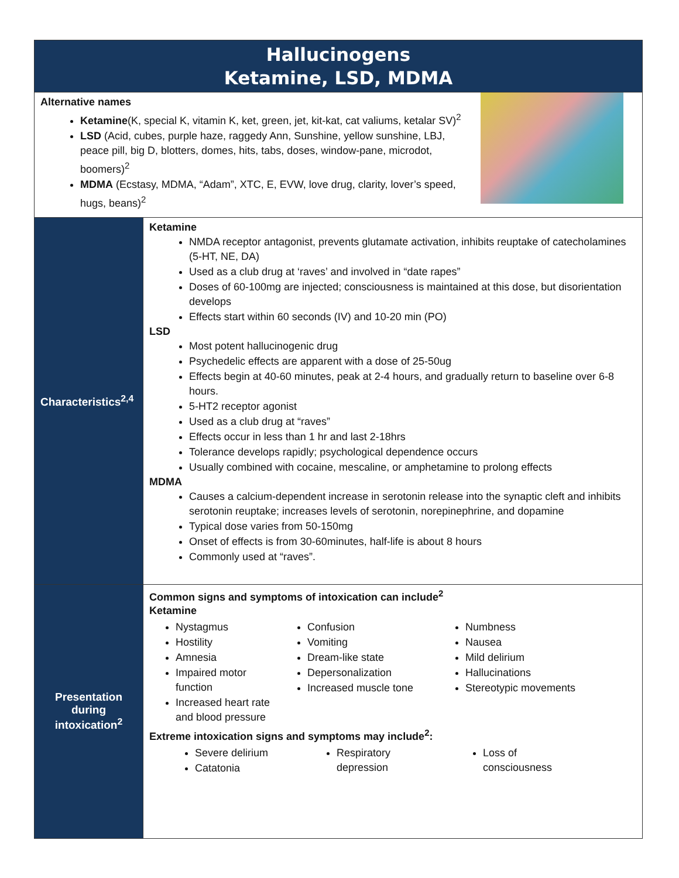| Hallucinogens Ketamine, LSD, MDMA | |
| Alternative names Ketamine (K, special K, vitamin K, ket, green, jet, kit-kat, cat valiums, ketalar SV)<sup>2</sup> LSD (Acid, cubes, purple haze, raggedy Ann, Sunshine, yellow sunshine, LBJ, peace pill, big D, blotters, domes, hits, tabs, doses, window-pane, microdot, boomers)<sup>2</sup> MDMA (Ecstasy, MDMA, “Adam”, XTC, E, EVW, love drug, clarity, lover’s speed, hugs, beans)<sup>2</sup> | |
| Characteristics<sup>2,4</sup> | Ketamine NMDA receptor antagonist, prevents glutamate activation, inhibits reuptake of catecholamines (5-HT, NE, DA) Used as a club drug at ‘raves’ and involved in “date rapes” Doses of 60-100mg are injected; consciousness is maintained at this dose, but disorientation develops Effects start within 60 seconds (IV) and 10-20 min (PO) LSD Most potent hallucinogenic drug Psychedelic effects are apparent with a dose of 25-50ug Effects begin at 40-60 minutes, peak at 2-4 hours, and gradually return to baseline over 6-8 hours. 5-HT2 receptor agonist Used as a club drug at “raves” Effects occur in less than 1 hr and last 2-18hrs Tolerance develops rapidly; psychological dependence occurs Usually combined with cocaine, mescaline, or amphetamine to prolong effects MDMA Causes a calcium-dependent increase in serotonin release into the synaptic cleft and inhibits serotonin reuptake; increases levels of serotonin, norepinephrine, and dopamine Typical dose varies from 50-150mg Onset of effects is from 30-60minutes, half-life is about 8 hours Commonly used at “raves”. |
| Presentation during intoxication<sup>2</sup> | Common signs and symptoms of intoxication can include<sup>2</sup> Ketamine Nystagmus Hostility Amnesia Impaired motor function Increased heart rate and blood pressure Confusion Vomiting Dream-like state Depersonalization Increased muscle tone Numbness Nausea Mild delirium Hallucinations Stereotypic movements Extreme intoxication signs and symptoms may include<sup>2</sup>: Severe delirium Catatonia Respiratory depression Loss of consciousness |